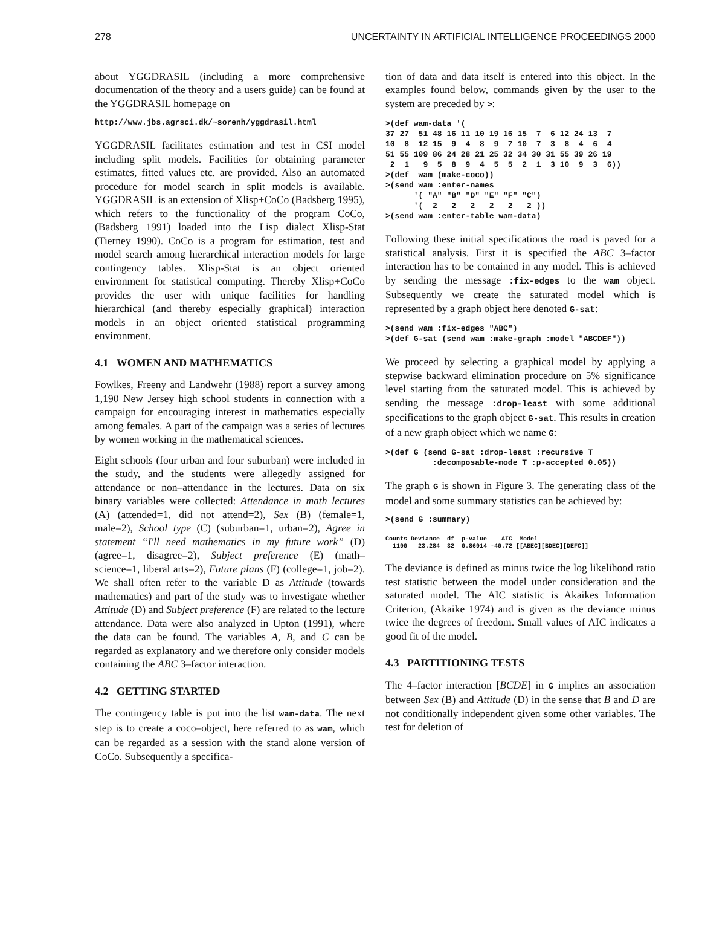278 UNCERTAINTY IN ARTIFICIAL INTELLIGENCE PROCEEDINGS 2000
about YGGDRASIL (including a more comprehensive documentation of the theory and a users guide) can be found at the YGGDRASIL homepage on
http://www.jbs.agrsci.dk/~sorenh/yggdrasil.html
YGGDRASIL facilitates estimation and test in CSI model including split models. Facilities for obtaining parameter estimates, fitted values etc. are provided. Also an automated procedure for model search in split models is available. YGGDRASIL is an extension of Xlisp+CoCo (Badsberg 1995), which refers to the functionality of the program CoCo, (Badsberg 1991) loaded into the Lisp dialect Xlisp-Stat (Tierney 1990). CoCo is a program for estimation, test and model search among hierarchical interaction models for large contingency tables. Xlisp-Stat is an object oriented environment for statistical computing. Thereby Xlisp+CoCo provides the user with unique facilities for handling hierarchical (and thereby especially graphical) interaction models in an object oriented statistical programming environment.
4.1 WOMEN AND MATHEMATICS
Fowlkes, Freeny and Landwehr (1988) report a survey among 1,190 New Jersey high school students in connection with a campaign for encouraging interest in mathematics especially among females. A part of the campaign was a series of lectures by women working in the mathematical sciences.
Eight schools (four urban and four suburban) were included in the study, and the students were allegedly assigned for attendance or non–attendance in the lectures. Data on six binary variables were collected: Attendance in math lectures (A) (attended=1, did not attend=2), Sex (B) (female=1, male=2), School type (C) (suburban=1, urban=2), Agree in statement “I'll need mathematics in my future work” (D) (agree=1, disagree=2), Subject preference (E) (math–science=1, liberal arts=2), Future plans (F) (college=1, job=2). We shall often refer to the variable D as Attitude (towards mathematics) and part of the study was to investigate whether Attitude (D) and Subject preference (F) are related to the lecture attendance. Data were also analyzed in Upton (1991), where the data can be found. The variables A, B, and C can be regarded as explanatory and we therefore only consider models containing the ABC 3–factor interaction.
4.2 GETTING STARTED
The contingency table is put into the list wam-data. The next step is to create a coco–object, here referred to as wam, which can be regarded as a session with the stand alone version of CoCo. Subsequently a specifica-
tion of data and data itself is entered into this object. In the examples found below, commands given by the user to the system are preceded by >:
>(def wam-data '(
37 27  51 48 16 11 10 19 16 15  7  6 12 24 13  7
10  8  12 15  9  4  8  9  7 10  7  3  8  4  6  4
51 55 109 86 24 28 21 25 32 34 30 31 55 39 26 19
 2  1   9  5  8  9  4  5  5  2  1  3 10  9  3  6))
>(def  wam (make-coco))
>(send wam :enter-names
      '( "A" "B" "D" "E" "F" "C")
      '(  2   2   2   2   2   2 ))
>(send wam :enter-table wam-data)
Following these initial specifications the road is paved for a statistical analysis. First it is specified the ABC 3–factor interaction has to be contained in any model. This is achieved by sending the message :fix-edges to the wam object. Subsequently we create the saturated model which is represented by a graph object here denoted G-sat:
>(send wam :fix-edges "ABC")
>(def G-sat (send wam :make-graph :model "ABCDEF"))
We proceed by selecting a graphical model by applying a stepwise backward elimination procedure on 5% significance level starting from the saturated model. This is achieved by sending the message :drop-least with some additional specifications to the graph object G-sat. This results in creation of a new graph object which we name G:
>(def G (send G-sat :drop-least :recursive T
          :decomposable-mode T :p-accepted 0.05))
The graph G is shown in Figure 3. The generating class of the model and some summary statistics can be achieved by:
>(send G :summary)
Counts Deviance  df  p-value    AIC  Model
  1190   23.284  32  0.86914 -40.72 [[ABEC][BDEC][DEFC]]
The deviance is defined as minus twice the log likelihood ratio test statistic between the model under consideration and the saturated model. The AIC statistic is Akaikes Information Criterion, (Akaike 1974) and is given as the deviance minus twice the degrees of freedom. Small values of AIC indicates a good fit of the model.
4.3 PARTITIONING TESTS
The 4–factor interaction [BCDE] in G implies an association between Sex (B) and Attitude (D) in the sense that B and D are not conditionally independent given some other variables. The test for deletion of